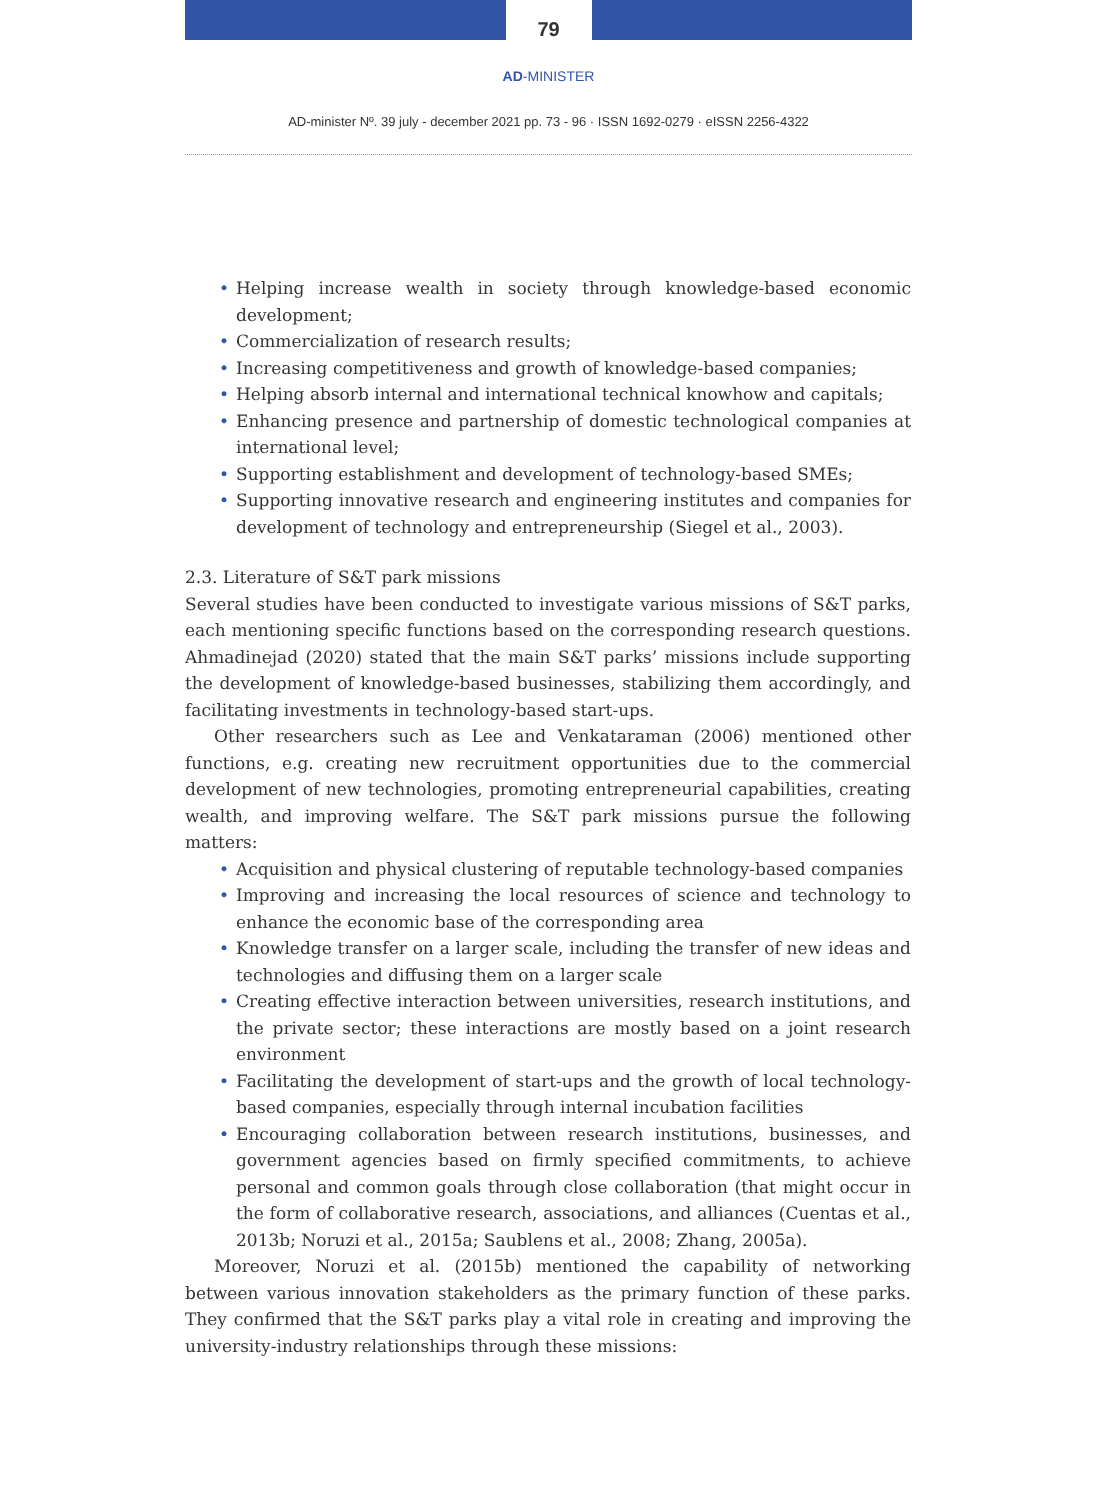79
AD-MINISTER
AD-minister Nº. 39 july - december 2021 pp. 73 - 96 · ISSN 1692-0279 · eISSN 2256-4322
• Helping increase wealth in society through knowledge-based economic development;
• Commercialization of research results;
• Increasing competitiveness and growth of knowledge-based companies;
• Helping absorb internal and international technical knowhow and capitals;
• Enhancing presence and partnership of domestic technological companies at international level;
• Supporting establishment and development of technology-based SMEs;
• Supporting innovative research and engineering institutes and companies for development of technology and entrepreneurship (Siegel et al., 2003).
2.3. Literature of S&T park missions
Several studies have been conducted to investigate various missions of S&T parks, each mentioning specific functions based on the corresponding research questions. Ahmadinejad (2020) stated that the main S&T parks’ missions include supporting the development of knowledge-based businesses, stabilizing them accordingly, and facilitating investments in technology-based start-ups.
Other researchers such as Lee and Venkataraman (2006) mentioned other functions, e.g. creating new recruitment opportunities due to the commercial development of new technologies, promoting entrepreneurial capabilities, creating wealth, and improving welfare. The S&T park missions pursue the following matters:
• Acquisition and physical clustering of reputable technology-based companies
• Improving and increasing the local resources of science and technology to enhance the economic base of the corresponding area
• Knowledge transfer on a larger scale, including the transfer of new ideas and technologies and diffusing them on a larger scale
• Creating effective interaction between universities, research institutions, and the private sector; these interactions are mostly based on a joint research environment
• Facilitating the development of start-ups and the growth of local technology-based companies, especially through internal incubation facilities
• Encouraging collaboration between research institutions, businesses, and government agencies based on firmly specified commitments, to achieve personal and common goals through close collaboration (that might occur in the form of collaborative research, associations, and alliances (Cuentas et al., 2013b; Noruzi et al., 2015a; Saublens et al., 2008; Zhang, 2005a).
Moreover, Noruzi et al. (2015b) mentioned the capability of networking between various innovation stakeholders as the primary function of these parks. They confirmed that the S&T parks play a vital role in creating and improving the university-industry relationships through these missions: